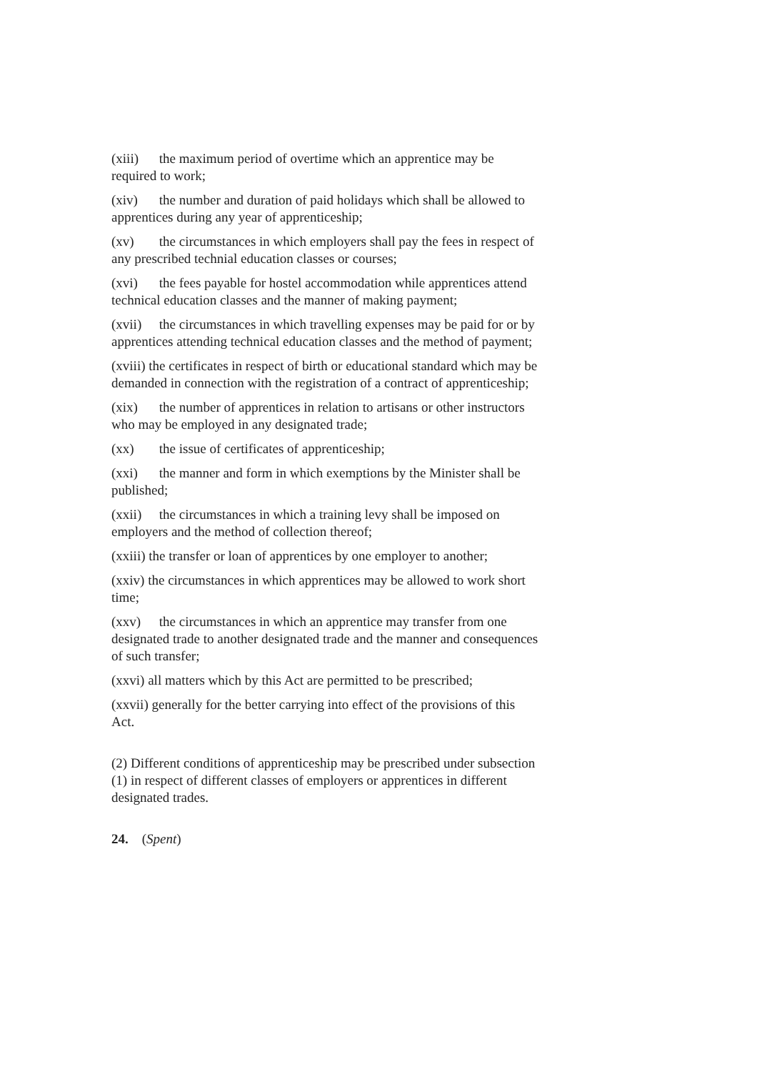(xiii) the maximum period of overtime which an apprentice may be required to work;
(xiv) the number and duration of paid holidays which shall be allowed to apprentices during any year of apprenticeship;
(xv) the circumstances in which employers shall pay the fees in respect of any prescribed technial education classes or courses;
(xvi) the fees payable for hostel accommodation while apprentices attend technical education classes and the manner of making payment;
(xvii) the circumstances in which travelling expenses may be paid for or by apprentices attending technical education classes and the method of payment;
(xviii) the certificates in respect of birth or educational standard which may be demanded in connection with the registration of a contract of apprenticeship;
(xix) the number of apprentices in relation to artisans or other instructors who may be employed in any designated trade;
(xx) the issue of certificates of apprenticeship;
(xxi) the manner and form in which exemptions by the Minister shall be published;
(xxii) the circumstances in which a training levy shall be imposed on employers and the method of collection thereof;
(xxiii) the transfer or loan of apprentices by one employer to another;
(xxiv) the circumstances in which apprentices may be allowed to work short time;
(xxv) the circumstances in which an apprentice may transfer from one designated trade to another designated trade and the manner and consequences of such transfer;
(xxvi) all matters which by this Act are permitted to be prescribed;
(xxvii) generally for the better carrying into effect of the provisions of this Act.
(2) Different conditions of apprenticeship may be prescribed under subsection (1) in respect of different classes of employers or apprentices in different designated trades.
24. (Spent)